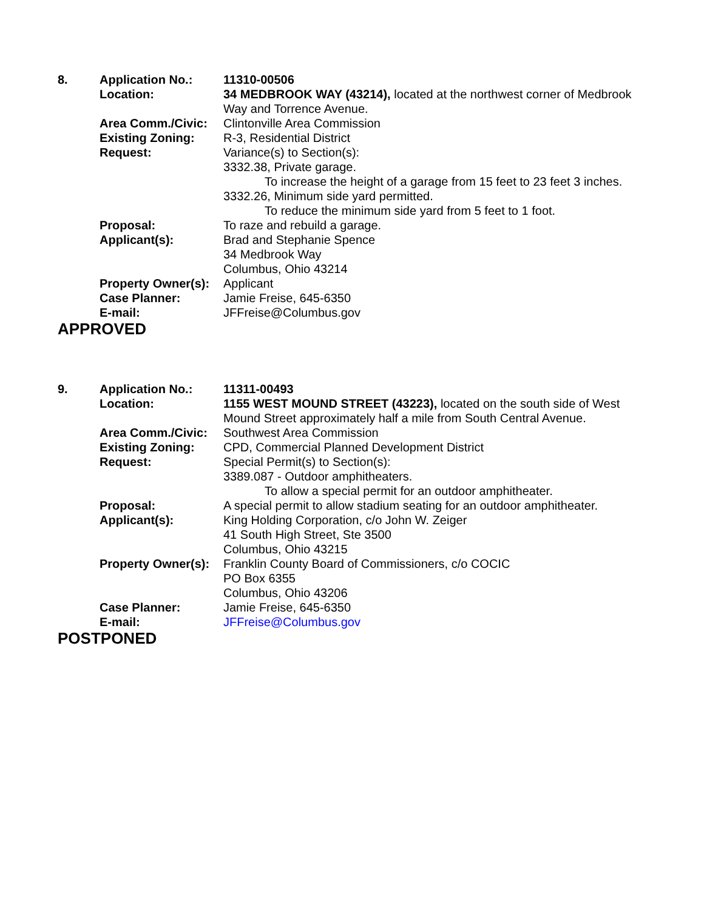8. Application No.: 11310-00506
Location: 34 MEDBROOK WAY (43214), located at the northwest corner of Medbrook Way and Torrence Avenue.
Area Comm./Civic: Clintonville Area Commission
Existing Zoning: R-3, Residential District
Request: Variance(s) to Section(s):
3332.38, Private garage.
To increase the height of a garage from 15 feet to 23 feet 3 inches.
3332.26, Minimum side yard permitted.
To reduce the minimum side yard from 5 feet to 1 foot.
Proposal: To raze and rebuild a garage.
Applicant(s): Brad and Stephanie Spence
34 Medbrook Way
Columbus, Ohio 43214
Property Owner(s):
Applicant
Case Planner: Jamie Freise, 645-6350
E-mail: JFFreise@Columbus.gov
APPROVED
9. Application No.: 11311-00493
Location: 1155 WEST MOUND STREET (43223), located on the south side of West Mound Street approximately half a mile from South Central Avenue.
Area Comm./Civic: Southwest Area Commission
Existing Zoning: CPD, Commercial Planned Development District
Request: Special Permit(s) to Section(s):
3389.087 - Outdoor amphitheaters.
To allow a special permit for an outdoor amphitheater.
Proposal: A special permit to allow stadium seating for an outdoor amphitheater.
Applicant(s): King Holding Corporation, c/o John W. Zeiger
41 South High Street, Ste 3500
Columbus, Ohio 43215
Property Owner(s):
Franklin County Board of Commissioners, c/o COCIC
PO Box 6355
Columbus, Ohio 43206
Case Planner: Jamie Freise, 645-6350
E-mail: JFFreise@Columbus.gov
POSTPONED